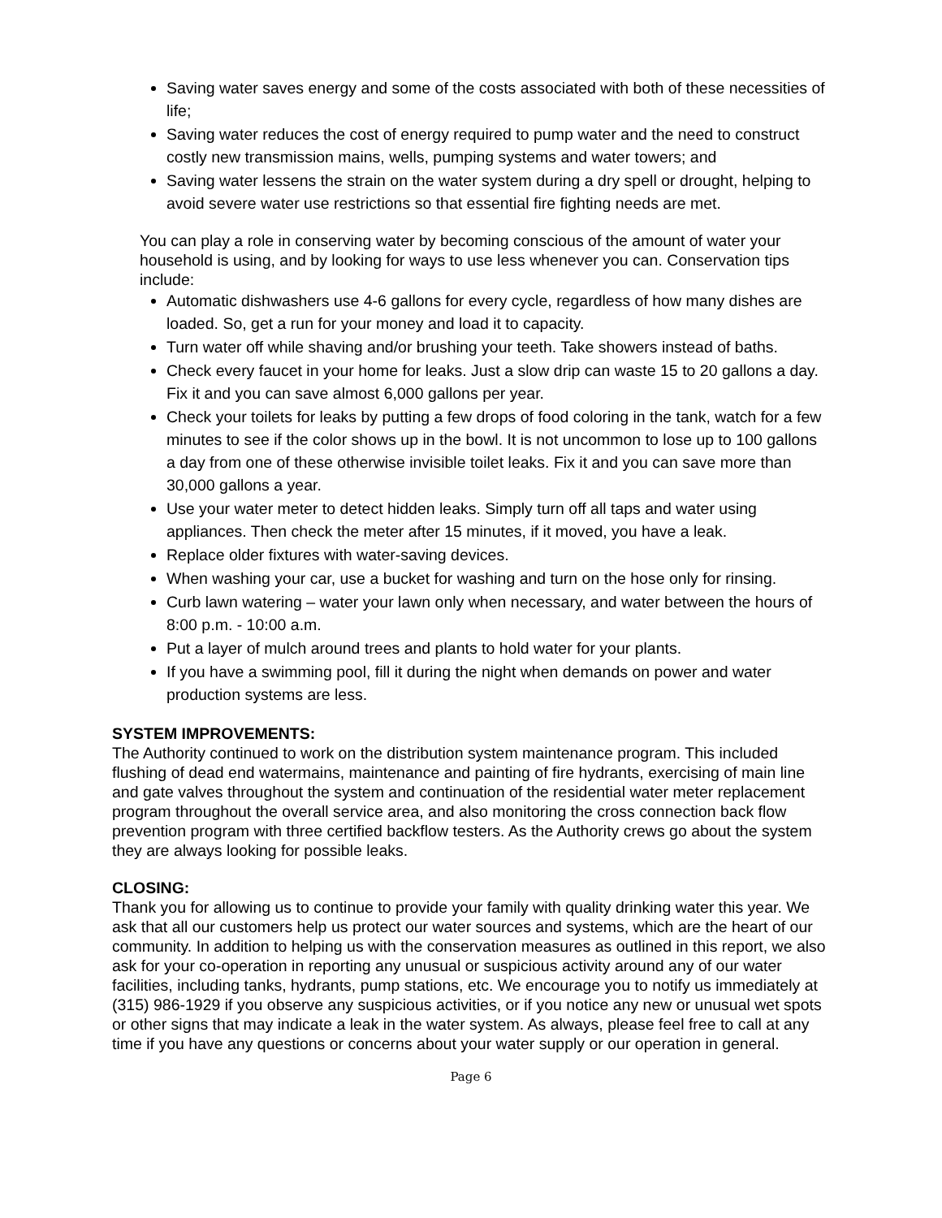Saving water saves energy and some of the costs associated with both of these necessities of life;
Saving water reduces the cost of energy required to pump water and the need to construct costly new transmission mains, wells, pumping systems and water towers; and
Saving water lessens the strain on the water system during a dry spell or drought, helping to avoid severe water use restrictions so that essential fire fighting needs are met.
You can play a role in conserving water by becoming conscious of the amount of water your household is using, and by looking for ways to use less whenever you can. Conservation tips include:
Automatic dishwashers use 4-6 gallons for every cycle, regardless of how many dishes are loaded. So, get a run for your money and load it to capacity.
Turn water off while shaving and/or brushing your teeth. Take showers instead of baths.
Check every faucet in your home for leaks. Just a slow drip can waste 15 to 20 gallons a day. Fix it and you can save almost 6,000 gallons per year.
Check your toilets for leaks by putting a few drops of food coloring in the tank, watch for a few minutes to see if the color shows up in the bowl. It is not uncommon to lose up to 100 gallons a day from one of these otherwise invisible toilet leaks. Fix it and you can save more than 30,000 gallons a year.
Use your water meter to detect hidden leaks. Simply turn off all taps and water using appliances. Then check the meter after 15 minutes, if it moved, you have a leak.
Replace older fixtures with water-saving devices.
When washing your car, use a bucket for washing and turn on the hose only for rinsing.
Curb lawn watering – water your lawn only when necessary, and water between the hours of 8:00 p.m. - 10:00 a.m.
Put a layer of mulch around trees and plants to hold water for your plants.
If you have a swimming pool, fill it during the night when demands on power and water production systems are less.
SYSTEM IMPROVEMENTS:
The Authority continued to work on the distribution system maintenance program. This included flushing of dead end watermains, maintenance and painting of fire hydrants, exercising of main line and gate valves throughout the system and continuation of the residential water meter replacement program throughout the overall service area, and also monitoring the cross connection back flow prevention program with three certified backflow testers. As the Authority crews go about the system they are always looking for possible leaks.
CLOSING:
Thank you for allowing us to continue to provide your family with quality drinking water this year. We ask that all our customers help us protect our water sources and systems, which are the heart of our community. In addition to helping us with the conservation measures as outlined in this report, we also ask for your co-operation in reporting any unusual or suspicious activity around any of our water facilities, including tanks, hydrants, pump stations, etc. We encourage you to notify us immediately at (315) 986-1929 if you observe any suspicious activities, or if you notice any new or unusual wet spots or other signs that may indicate a leak in the water system. As always, please feel free to call at any time if you have any questions or concerns about your water supply or our operation in general.
Page 6